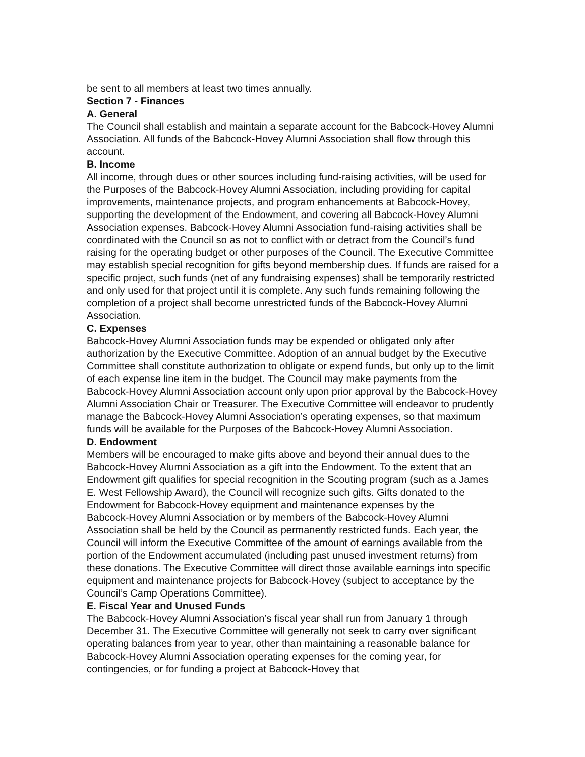be sent to all members at least two times annually.
Section 7 - Finances
A. General
The Council shall establish and maintain a separate account for the Babcock-Hovey Alumni Association. All funds of the Babcock-Hovey Alumni Association shall flow through this account.
B. Income
All income, through dues or other sources including fund-raising activities, will be used for the Purposes of the Babcock-Hovey Alumni Association, including providing for capital improvements, maintenance projects, and program enhancements at Babcock-Hovey, supporting the development of the Endowment, and covering all Babcock-Hovey Alumni Association expenses. Babcock-Hovey Alumni Association fund-raising activities shall be coordinated with the Council so as not to conflict with or detract from the Council’s fund raising for the operating budget or other purposes of the Council. The Executive Committee may establish special recognition for gifts beyond membership dues. If funds are raised for a specific project, such funds (net of any fundraising expenses) shall be temporarily restricted and only used for that project until it is complete. Any such funds remaining following the completion of a project shall become unrestricted funds of the Babcock-Hovey Alumni Association.
C. Expenses
Babcock-Hovey Alumni Association funds may be expended or obligated only after authorization by the Executive Committee. Adoption of an annual budget by the Executive Committee shall constitute authorization to obligate or expend funds, but only up to the limit of each expense line item in the budget. The Council may make payments from the Babcock-Hovey Alumni Association account only upon prior approval by the Babcock-Hovey Alumni Association Chair or Treasurer. The Executive Committee will endeavor to prudently manage the Babcock-Hovey Alumni Association’s operating expenses, so that maximum funds will be available for the Purposes of the Babcock-Hovey Alumni Association.
D. Endowment
Members will be encouraged to make gifts above and beyond their annual dues to the Babcock-Hovey Alumni Association as a gift into the Endowment. To the extent that an Endowment gift qualifies for special recognition in the Scouting program (such as a James E. West Fellowship Award), the Council will recognize such gifts. Gifts donated to the Endowment for Babcock-Hovey equipment and maintenance expenses by the
Babcock-Hovey Alumni Association or by members of the Babcock-Hovey Alumni Association shall be held by the Council as permanently restricted funds. Each year, the Council will inform the Executive Committee of the amount of earnings available from the portion of the Endowment accumulated (including past unused investment returns) from these donations. The Executive Committee will direct those available earnings into specific equipment and maintenance projects for Babcock-Hovey (subject to acceptance by the Council’s Camp Operations Committee).
E. Fiscal Year and Unused Funds
The Babcock-Hovey Alumni Association’s fiscal year shall run from January 1 through December 31. The Executive Committee will generally not seek to carry over significant operating balances from year to year, other than maintaining a reasonable balance for Babcock-Hovey Alumni Association operating expenses for the coming year, for contingencies, or for funding a project at Babcock-Hovey that